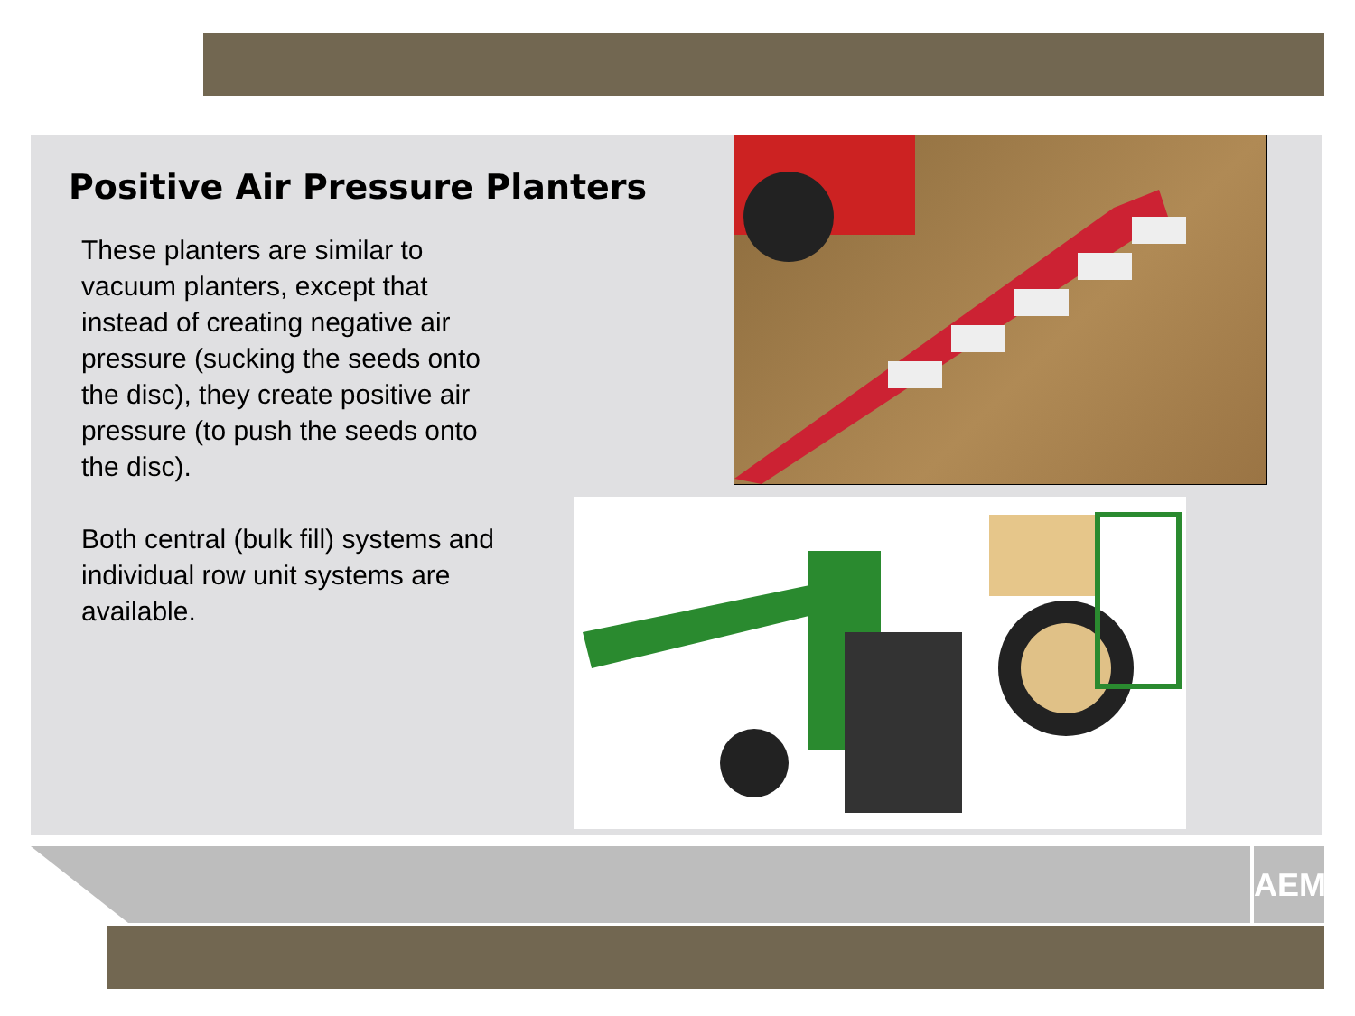Positive Air Pressure Planters
These planters are similar to vacuum planters, except that instead of creating negative air pressure (sucking the seeds onto the disc), they create positive air pressure (to push the seeds onto the disc).
Both central (bulk fill) systems and individual row unit systems are available.
AEM